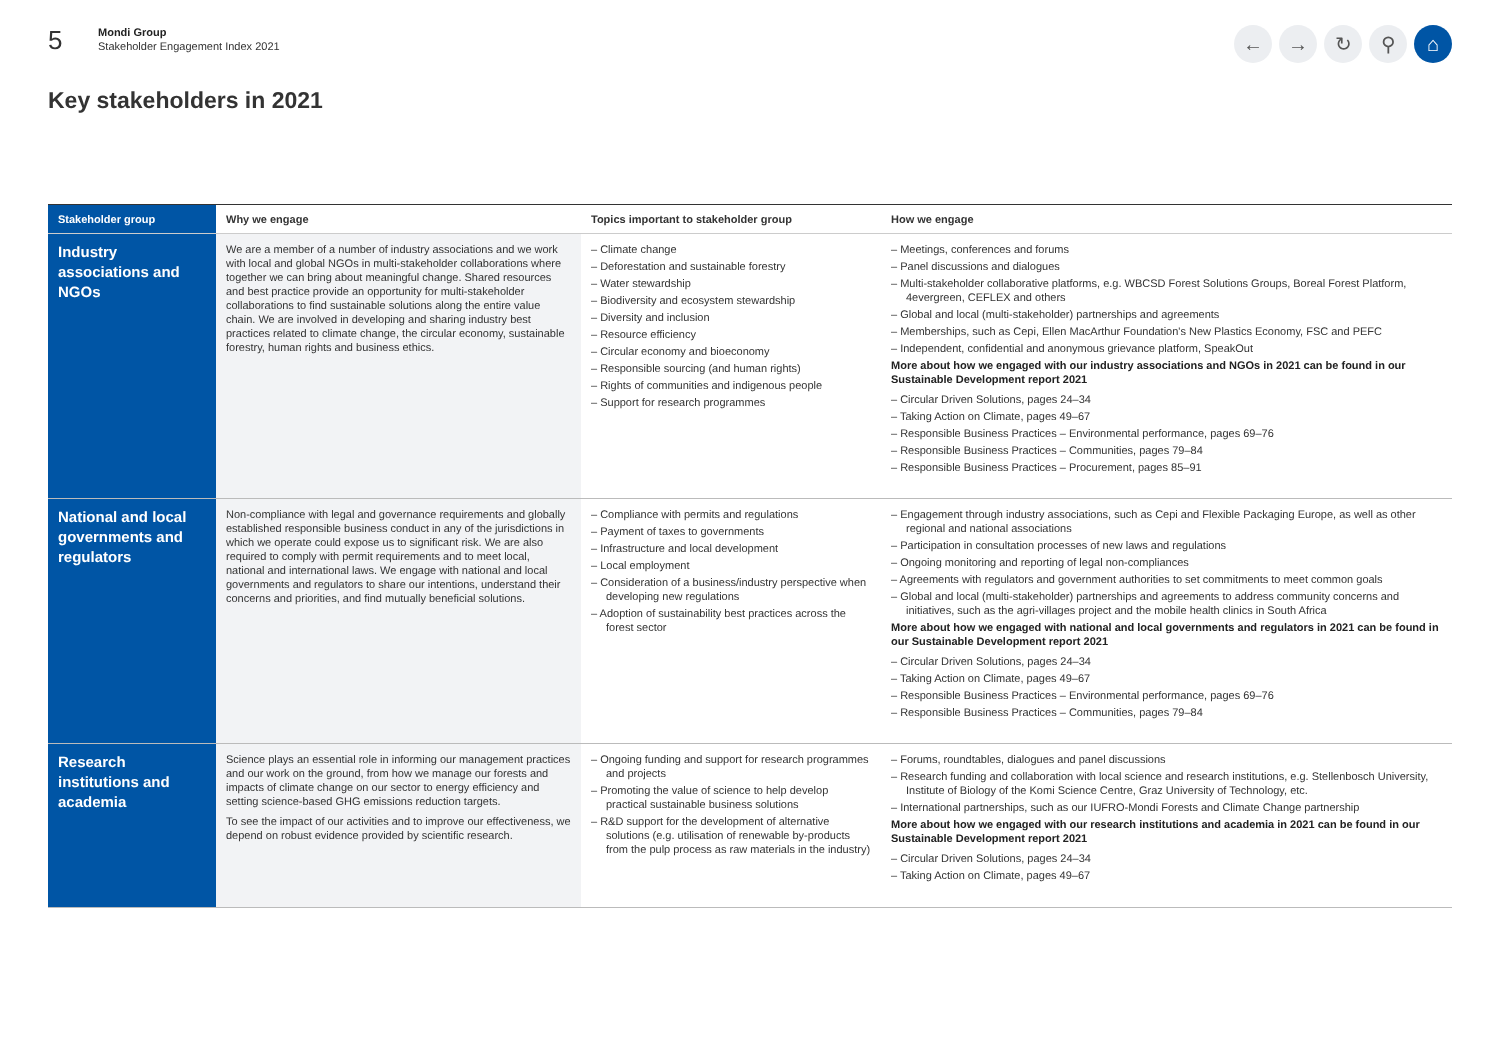5
Mondi Group
Stakeholder Engagement Index 2021
← → ↻ ⚲ ⌂
Key stakeholders in 2021
| Stakeholder group | Why we engage | Topics important to stakeholder group | How we engage |
| --- | --- | --- | --- |
| Industry associations and NGOs | We are a member of a number of industry associations and we work with local and global NGOs in multi-stakeholder collaborations where together we can bring about meaningful change. Shared resources and best practice provide an opportunity for multi-stakeholder collaborations to find sustainable solutions along the entire value chain. We are involved in developing and sharing industry best practices related to climate change, the circular economy, sustainable forestry, human rights and business ethics. | – Climate change – Deforestation and sustainable forestry – Water stewardship – Biodiversity and ecosystem stewardship – Diversity and inclusion – Resource efficiency – Circular economy and bioeconomy – Responsible sourcing (and human rights) – Rights of communities and indigenous people – Support for research programmes | – Meetings, conferences and forums – Panel discussions and dialogues – Multi-stakeholder collaborative platforms, e.g. WBCSD Forest Solutions Groups, Boreal Forest Platform, 4evergreen, CEFLEX and others – Global and local (multi-stakeholder) partnerships and agreements – Memberships, such as Cepi, Ellen MacArthur Foundation's New Plastics Economy, FSC and PEFC – Independent, confidential and anonymous grievance platform, SpeakOut More about how we engaged with our industry associations and NGOs in 2021 can be found in our Sustainable Development report 2021 – Circular Driven Solutions, pages 24–34 – Taking Action on Climate, pages 49–67 – Responsible Business Practices – Environmental performance, pages 69–76 – Responsible Business Practices – Communities, pages 79–84 – Responsible Business Practices – Procurement, pages 85–91 |
| National and local governments and regulators | Non-compliance with legal and governance requirements and globally established responsible business conduct in any of the jurisdictions in which we operate could expose us to significant risk. We are also required to comply with permit requirements and to meet local, national and international laws. We engage with national and local governments and regulators to share our intentions, understand their concerns and priorities, and find mutually beneficial solutions. | – Compliance with permits and regulations – Payment of taxes to governments – Infrastructure and local development – Local employment – Consideration of a business/industry perspective when developing new regulations – Adoption of sustainability best practices across the forest sector | – Engagement through industry associations, such as Cepi and Flexible Packaging Europe, as well as other regional and national associations – Participation in consultation processes of new laws and regulations – Ongoing monitoring and reporting of legal non-compliances – Agreements with regulators and government authorities to set commitments to meet common goals – Global and local (multi-stakeholder) partnerships and agreements to address community concerns and initiatives, such as the agri-villages project and the mobile health clinics in South Africa More about how we engaged with national and local governments and regulators in 2021 can be found in our Sustainable Development report 2021 – Circular Driven Solutions, pages 24–34 – Taking Action on Climate, pages 49–67 – Responsible Business Practices – Environmental performance, pages 69–76 – Responsible Business Practices – Communities, pages 79–84 |
| Research institutions and academia | Science plays an essential role in informing our management practices and our work on the ground, from how we manage our forests and impacts of climate change on our sector to energy efficiency and setting science-based GHG emissions reduction targets. To see the impact of our activities and to improve our effectiveness, we depend on robust evidence provided by scientific research. | – Ongoing funding and support for research programmes and projects – Promoting the value of science to help develop practical sustainable business solutions – R&D support for the development of alternative solutions (e.g. utilisation of renewable by-products from the pulp process as raw materials in the industry) | – Forums, roundtables, dialogues and panel discussions – Research funding and collaboration with local science and research institutions, e.g. Stellenbosch University, Institute of Biology of the Komi Science Centre, Graz University of Technology, etc. – International partnerships, such as our IUFRO-Mondi Forests and Climate Change partnership More about how we engaged with our research institutions and academia in 2021 can be found in our Sustainable Development report 2021 – Circular Driven Solutions, pages 24–34 – Taking Action on Climate, pages 49–67 |